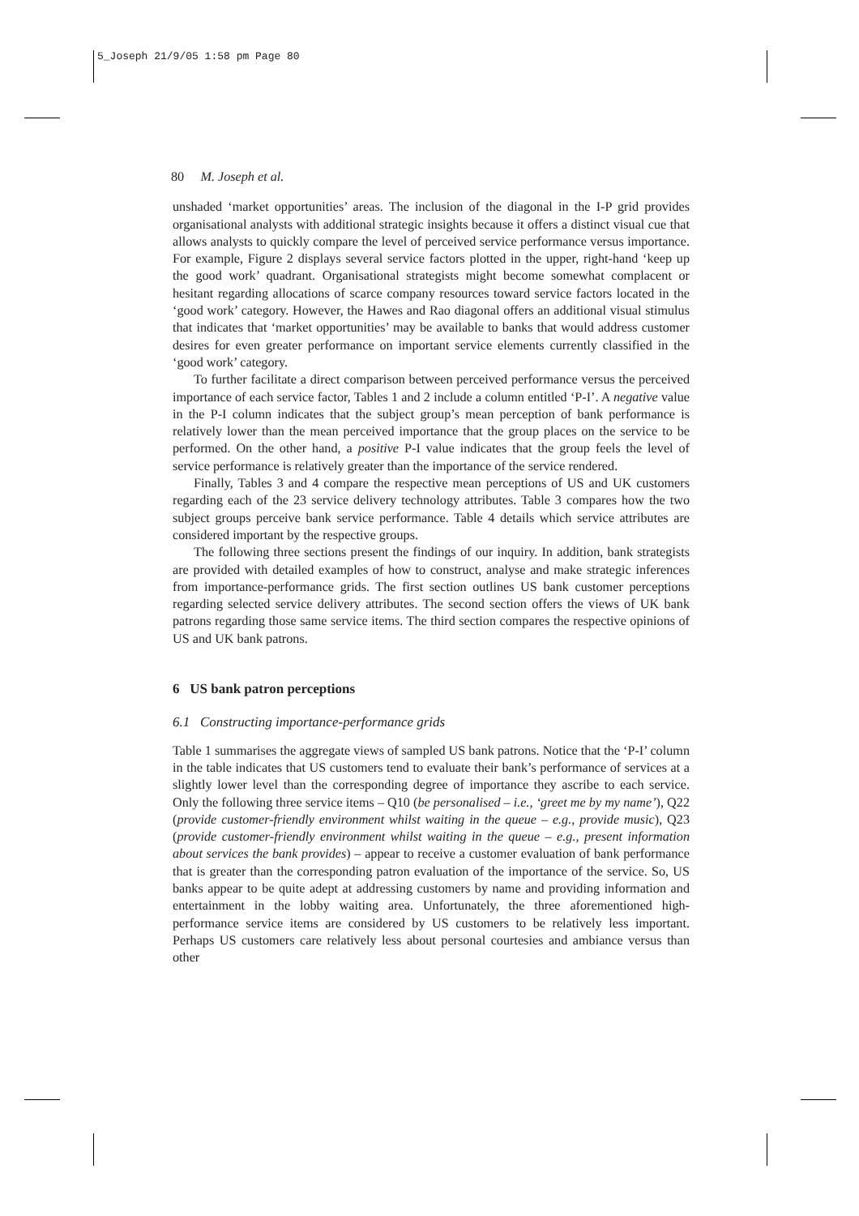5_Joseph 21/9/05 1:58 pm Page 80
80 M. Joseph et al.
unshaded ‘market opportunities’ areas. The inclusion of the diagonal in the I-P grid provides organisational analysts with additional strategic insights because it offers a distinct visual cue that allows analysts to quickly compare the level of perceived service performance versus importance. For example, Figure 2 displays several service factors plotted in the upper, right-hand ‘keep up the good work’ quadrant. Organisational strategists might become somewhat complacent or hesitant regarding allocations of scarce company resources toward service factors located in the ‘good work’ category. However, the Hawes and Rao diagonal offers an additional visual stimulus that indicates that ‘market opportunities’ may be available to banks that would address customer desires for even greater performance on important service elements currently classified in the ‘good work’ category.
To further facilitate a direct comparison between perceived performance versus the perceived importance of each service factor, Tables 1 and 2 include a column entitled ‘P-I’. A negative value in the P-I column indicates that the subject group’s mean perception of bank performance is relatively lower than the mean perceived importance that the group places on the service to be performed. On the other hand, a positive P-I value indicates that the group feels the level of service performance is relatively greater than the importance of the service rendered.
Finally, Tables 3 and 4 compare the respective mean perceptions of US and UK customers regarding each of the 23 service delivery technology attributes. Table 3 compares how the two subject groups perceive bank service performance. Table 4 details which service attributes are considered important by the respective groups.
The following three sections present the findings of our inquiry. In addition, bank strategists are provided with detailed examples of how to construct, analyse and make strategic inferences from importance-performance grids. The first section outlines US bank customer perceptions regarding selected service delivery attributes. The second section offers the views of UK bank patrons regarding those same service items. The third section compares the respective opinions of US and UK bank patrons.
6 US bank patron perceptions
6.1 Constructing importance-performance grids
Table 1 summarises the aggregate views of sampled US bank patrons. Notice that the ‘P-I’ column in the table indicates that US customers tend to evaluate their bank’s performance of services at a slightly lower level than the corresponding degree of importance they ascribe to each service. Only the following three service items – Q10 (be personalised – i.e., ‘greet me by my name’), Q22 (provide customer-friendly environment whilst waiting in the queue – e.g., provide music), Q23 (provide customer-friendly environment whilst waiting in the queue – e.g., present information about services the bank provides) – appear to receive a customer evaluation of bank performance that is greater than the corresponding patron evaluation of the importance of the service. So, US banks appear to be quite adept at addressing customers by name and providing information and entertainment in the lobby waiting area. Unfortunately, the three aforementioned high-performance service items are considered by US customers to be relatively less important. Perhaps US customers care relatively less about personal courtesies and ambiance versus than other